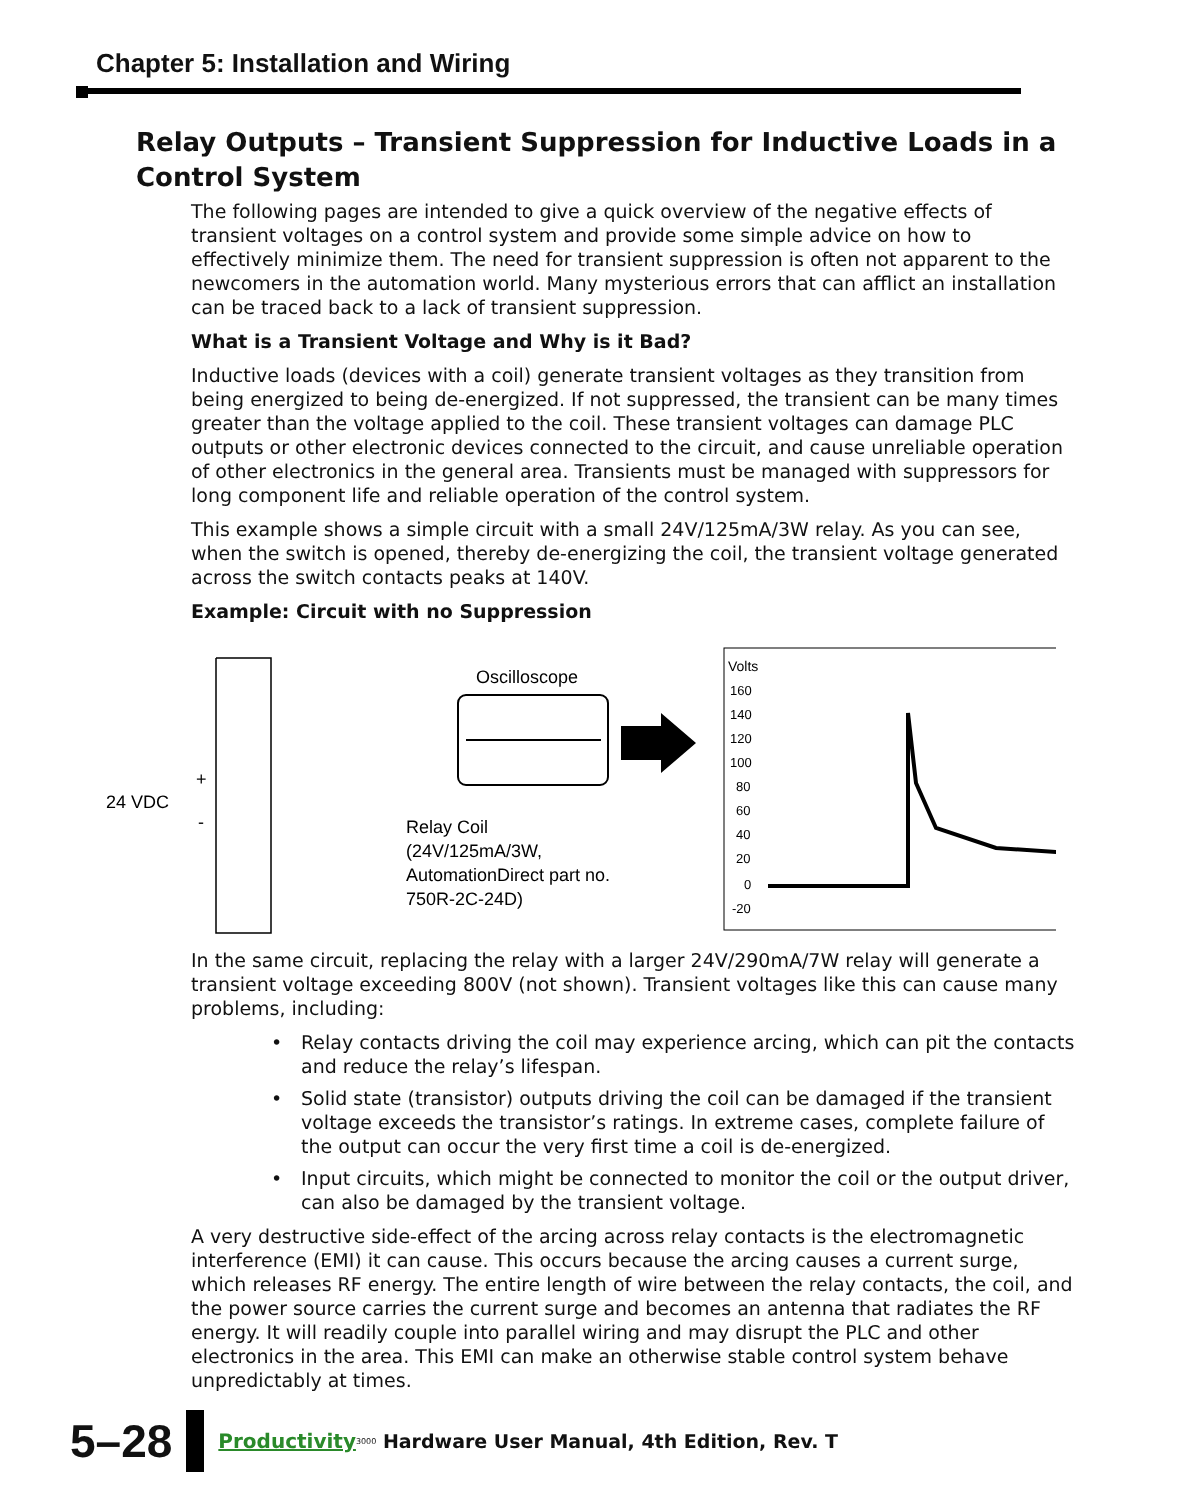Chapter 5: Installation and Wiring
Relay Outputs – Transient Suppression for Inductive Loads in a Control System
The following pages are intended to give a quick overview of the negative effects of transient voltages on a control system and provide some simple advice on how to effectively minimize them. The need for transient suppression is often not apparent to the newcomers in the automation world. Many mysterious errors that can afflict an installation can be traced back to a lack of transient suppression.
What is a Transient Voltage and Why is it Bad?
Inductive loads (devices with a coil) generate transient voltages as they transition from being energized to being de-energized. If not suppressed, the transient can be many times greater than the voltage applied to the coil. These transient voltages can damage PLC outputs or other electronic devices connected to the circuit, and cause unreliable operation of other electronics in the general area. Transients must be managed with suppressors for long component life and reliable operation of the control system.
This example shows a simple circuit with a small 24V/125mA/3W relay. As you can see, when the switch is opened, thereby de-energizing the coil, the transient voltage generated across the switch contacts peaks at 140V.
Example: Circuit with no Suppression
24 VDC
+
-
Oscilloscope
Relay Coil
(24V/125mA/3W,
AutomationDirect part no.
750R-2C-24D)
Volts
160
140
120
100
80
60
40
20
0
-20
In the same circuit, replacing the relay with a larger 24V/290mA/7W relay will generate a transient voltage exceeding 800V (not shown). Transient voltages like this can cause many problems, including:
• Relay contacts driving the coil may experience arcing, which can pit the contacts and reduce the relay’s lifespan.
• Solid state (transistor) outputs driving the coil can be damaged if the transient voltage exceeds the transistor’s ratings. In extreme cases, complete failure of the output can occur the very first time a coil is de-energized.
• Input circuits, which might be connected to monitor the coil or the output driver, can also be damaged by the transient voltage.
A very destructive side-effect of the arcing across relay contacts is the electromagnetic interference (EMI) it can cause. This occurs because the arcing causes a current surge, which releases RF energy. The entire length of wire between the relay contacts, the coil, and the power source carries the current surge and becomes an antenna that radiates the RF energy. It will readily couple into parallel wiring and may disrupt the PLC and other electronics in the area. This EMI can make an otherwise stable control system behave unpredictably at times.
5–28 Productivity<sub>3000</sub> Hardware User Manual, 4th Edition, Rev. T